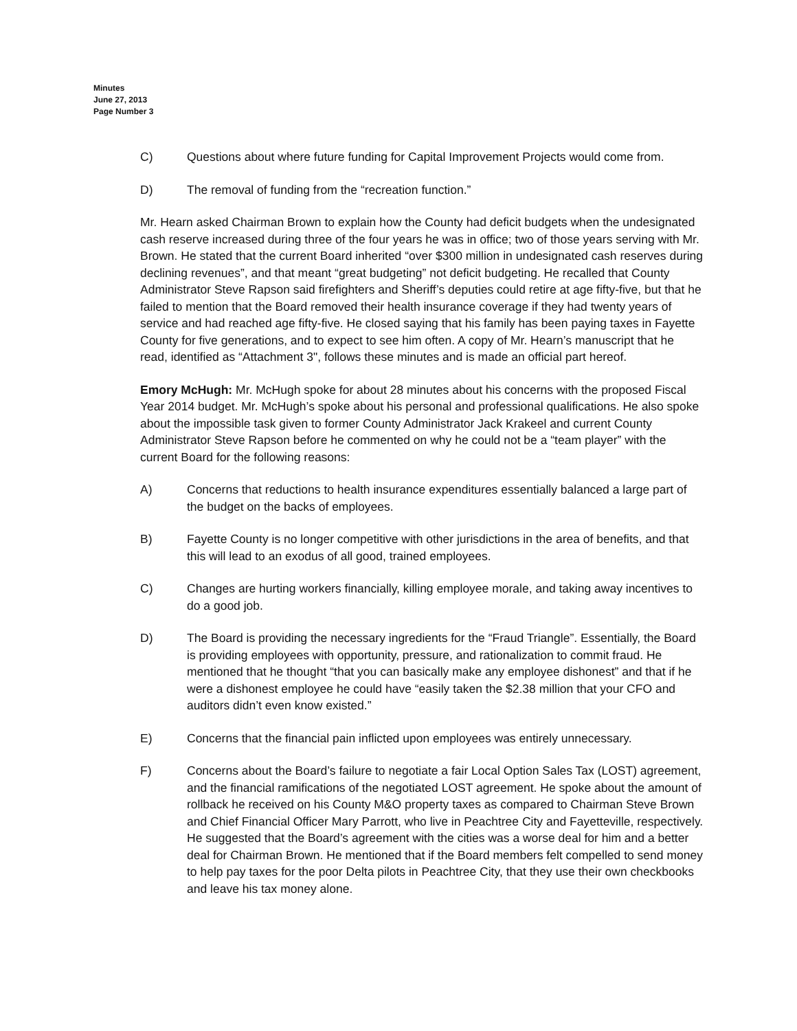Minutes
June 27, 2013
Page Number 3
C) Questions about where future funding for Capital Improvement Projects would come from.
D) The removal of funding from the “recreation function.”
Mr. Hearn asked Chairman Brown to explain how the County had deficit budgets when the undesignated cash reserve increased during three of the four years he was in office; two of those years serving with Mr. Brown. He stated that the current Board inherited “over $300 million in undesignated cash reserves during declining revenues”, and that meant “great budgeting” not deficit budgeting. He recalled that County Administrator Steve Rapson said firefighters and Sheriff’s deputies could retire at age fifty-five, but that he failed to mention that the Board removed their health insurance coverage if they had twenty years of service and had reached age fifty-five. He closed saying that his family has been paying taxes in Fayette County for five generations, and to expect to see him often. A copy of Mr. Hearn’s manuscript that he read, identified as “Attachment 3", follows these minutes and is made an official part hereof.
Emory McHugh: Mr. McHugh spoke for about 28 minutes about his concerns with the proposed Fiscal Year 2014 budget. Mr. McHugh’s spoke about his personal and professional qualifications. He also spoke about the impossible task given to former County Administrator Jack Krakeel and current County Administrator Steve Rapson before he commented on why he could not be a “team player” with the current Board for the following reasons:
A) Concerns that reductions to health insurance expenditures essentially balanced a large part of the budget on the backs of employees.
B) Fayette County is no longer competitive with other jurisdictions in the area of benefits, and that this will lead to an exodus of all good, trained employees.
C) Changes are hurting workers financially, killing employee morale, and taking away incentives to do a good job.
D) The Board is providing the necessary ingredients for the “Fraud Triangle”. Essentially, the Board is providing employees with opportunity, pressure, and rationalization to commit fraud. He mentioned that he thought “that you can basically make any employee dishonest” and that if he were a dishonest employee he could have “easily taken the $2.38 million that your CFO and auditors didn’t even know existed.”
E) Concerns that the financial pain inflicted upon employees was entirely unnecessary.
F) Concerns about the Board’s failure to negotiate a fair Local Option Sales Tax (LOST) agreement, and the financial ramifications of the negotiated LOST agreement. He spoke about the amount of rollback he received on his County M&O property taxes as compared to Chairman Steve Brown and Chief Financial Officer Mary Parrott, who live in Peachtree City and Fayetteville, respectively. He suggested that the Board’s agreement with the cities was a worse deal for him and a better deal for Chairman Brown. He mentioned that if the Board members felt compelled to send money to help pay taxes for the poor Delta pilots in Peachtree City, that they use their own checkbooks and leave his tax money alone.